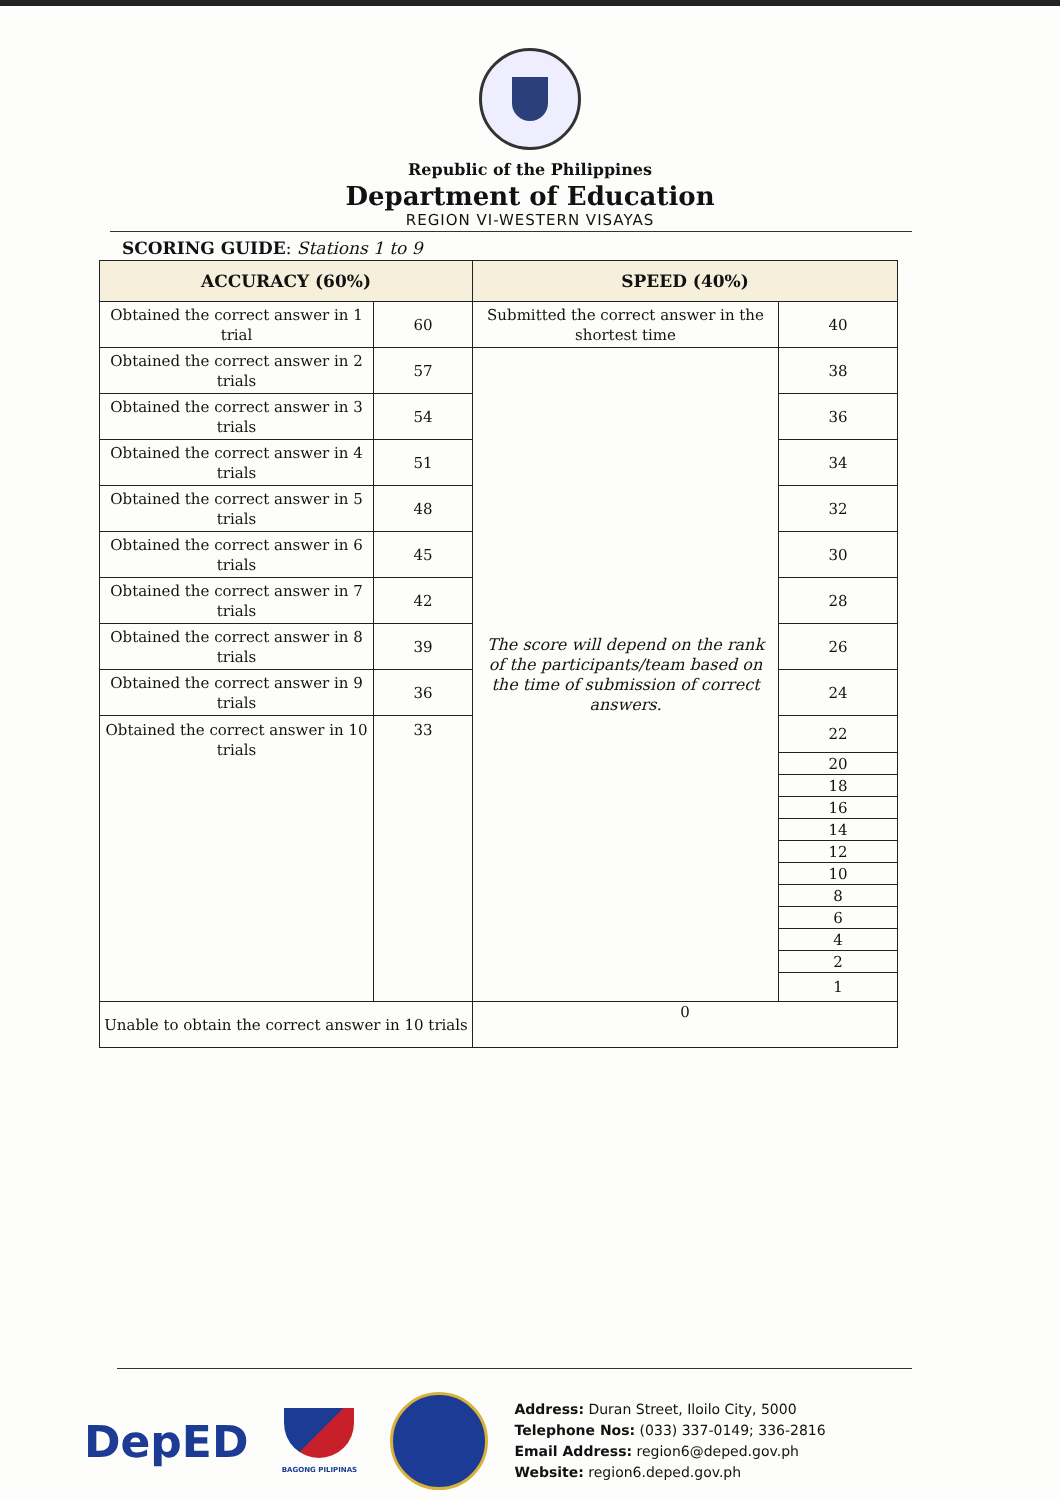Republic of the Philippines
Department of Education
REGION VI-WESTERN VISAYAS
SCORING GUIDE: Stations 1 to 9
| ACCURACY (60%) | | SPEED (40%) | |
| --- | --- | --- | --- |
| Obtained the correct answer in 1 trial | 60 | Submitted the correct answer in the shortest time | 40 |
| Obtained the correct answer in 2 trials | 57 | The score will depend on the rank of the participants/team based on the time of submission of correct answers. | 38 |
| Obtained the correct answer in 3 trials | 54 | | 36 |
| Obtained the correct answer in 4 trials | 51 | | 34 |
| Obtained the correct answer in 5 trials | 48 | | 32 |
| Obtained the correct answer in 6 trials | 45 | | 30 |
| Obtained the correct answer in 7 trials | 42 | | 28 |
| Obtained the correct answer in 8 trials | 39 | | 26 |
| Obtained the correct answer in 9 trials | 36 | | 24 |
| Obtained the correct answer in 10 trials | 33 | | 22 |
| | | | 20 |
| | | | 18 |
| | | | 16 |
| | | | 14 |
| | | | 12 |
| | | | 10 |
| | | | 8 |
| | | | 6 |
| | | | 4 |
| | | | 2 |
| | | | 1 |
| Unable to obtain the correct answer in 10 trials | | 0 | |
DepED
BAGONG PILIPINAS
Address: Duran Street, Iloilo City, 5000
Telephone Nos: (033) 337-0149; 336-2816
Email Address: region6@deped.gov.ph
Website: region6.deped.gov.ph